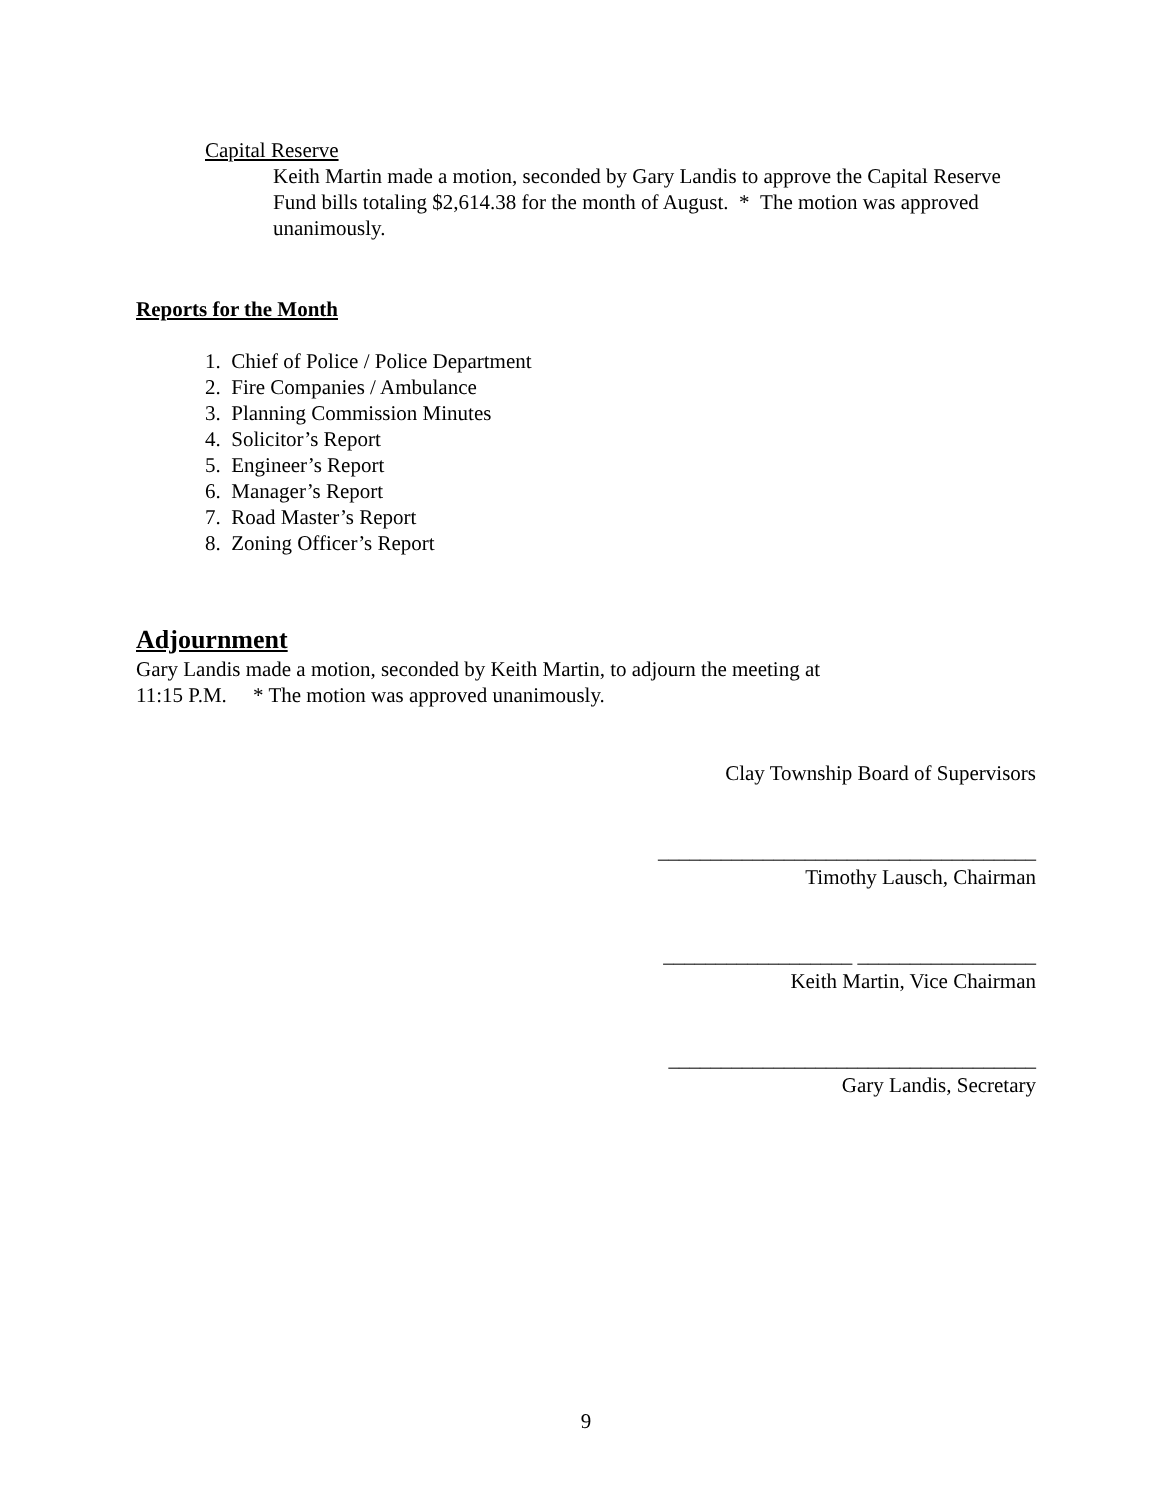Capital Reserve
Keith Martin made a motion, seconded by Gary Landis to approve the Capital Reserve Fund bills totaling $2,614.38 for the month of August. * The motion was approved unanimously.
Reports for the Month
1. Chief of Police / Police Department
2. Fire Companies / Ambulance
3. Planning Commission Minutes
4. Solicitor’s Report
5. Engineer’s Report
6. Manager’s Report
7. Road Master’s Report
8. Zoning Officer’s Report
Adjournment
Gary Landis made a motion, seconded by Keith Martin, to adjourn the meeting at
11:15 P.M. * The motion was approved unanimously.
Clay Township Board of Supervisors
____________________________________
Timothy Lausch, Chairman
__________________ _________________
Keith Martin, Vice Chairman
___________________________________
Gary Landis, Secretary
9